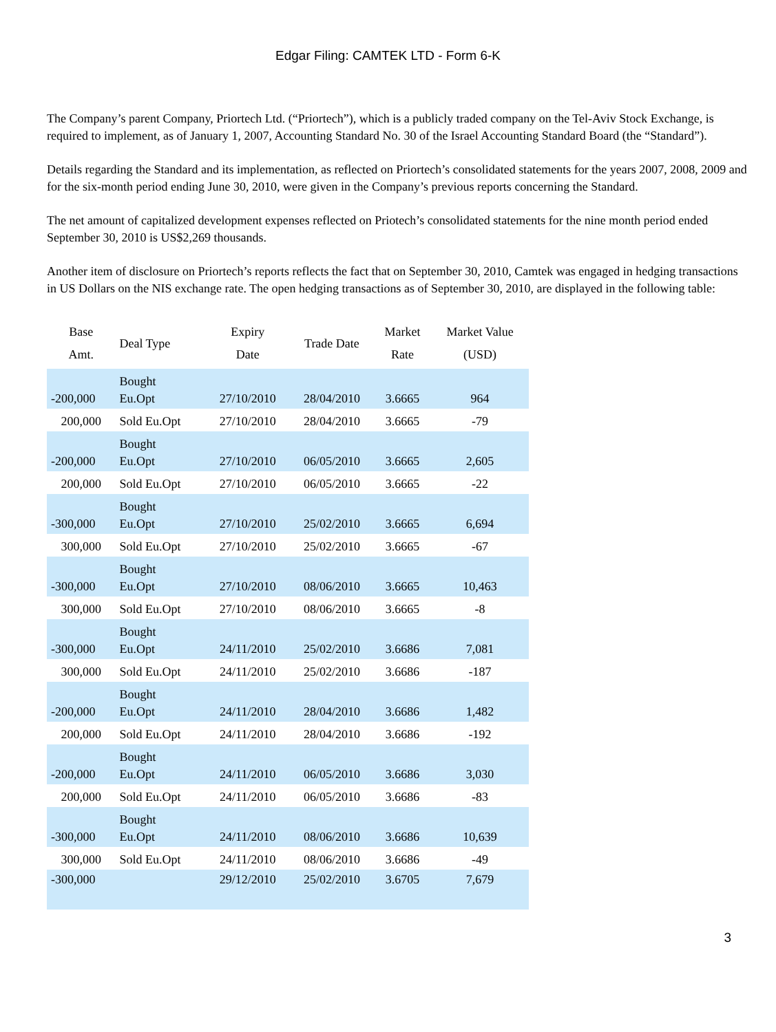Edgar Filing: CAMTEK LTD - Form 6-K
The Company’s parent Company, Priortech Ltd. (“Priortech”), which is a publicly traded company on the Tel-Aviv Stock Exchange, is required to implement, as of January 1, 2007, Accounting Standard No. 30 of the Israel Accounting Standard Board (the “Standard”).
Details regarding the Standard and its implementation, as reflected on Priortech’s consolidated statements for the years 2007, 2008, 2009 and for the six-month period ending June 30, 2010, were given in the Company’s previous reports concerning the Standard.
The net amount of capitalized development expenses reflected on Priotech’s consolidated statements for the nine month period ended September 30, 2010 is US$2,269 thousands.
Another item of disclosure on Priortech’s reports reflects the fact that on September 30, 2010, Camtek was engaged in hedging transactions in US Dollars on the NIS exchange rate. The open hedging transactions as of September 30, 2010, are displayed in the following table:
| Base Amt. | Deal Type | Expiry Date | Trade Date | Market Rate | Market Value (USD) |
| --- | --- | --- | --- | --- | --- |
| -200,000 | Bought Eu.Opt | 27/10/2010 | 28/04/2010 | 3.6665 | 964 |
| 200,000 | Sold Eu.Opt | 27/10/2010 | 28/04/2010 | 3.6665 | -79 |
| -200,000 | Bought Eu.Opt | 27/10/2010 | 06/05/2010 | 3.6665 | 2,605 |
| 200,000 | Sold Eu.Opt | 27/10/2010 | 06/05/2010 | 3.6665 | -22 |
| -300,000 | Bought Eu.Opt | 27/10/2010 | 25/02/2010 | 3.6665 | 6,694 |
| 300,000 | Sold Eu.Opt | 27/10/2010 | 25/02/2010 | 3.6665 | -67 |
| -300,000 | Bought Eu.Opt | 27/10/2010 | 08/06/2010 | 3.6665 | 10,463 |
| 300,000 | Sold Eu.Opt | 27/10/2010 | 08/06/2010 | 3.6665 | -8 |
| -300,000 | Bought Eu.Opt | 24/11/2010 | 25/02/2010 | 3.6686 | 7,081 |
| 300,000 | Sold Eu.Opt | 24/11/2010 | 25/02/2010 | 3.6686 | -187 |
| -200,000 | Bought Eu.Opt | 24/11/2010 | 28/04/2010 | 3.6686 | 1,482 |
| 200,000 | Sold Eu.Opt | 24/11/2010 | 28/04/2010 | 3.6686 | -192 |
| -200,000 | Bought Eu.Opt | 24/11/2010 | 06/05/2010 | 3.6686 | 3,030 |
| 200,000 | Sold Eu.Opt | 24/11/2010 | 06/05/2010 | 3.6686 | -83 |
| -300,000 | Bought Eu.Opt | 24/11/2010 | 08/06/2010 | 3.6686 | 10,639 |
| 300,000 | Sold Eu.Opt | 24/11/2010 | 08/06/2010 | 3.6686 | -49 |
| -300,000 | | 29/12/2010 | 25/02/2010 | 3.6705 | 7,679 |
3